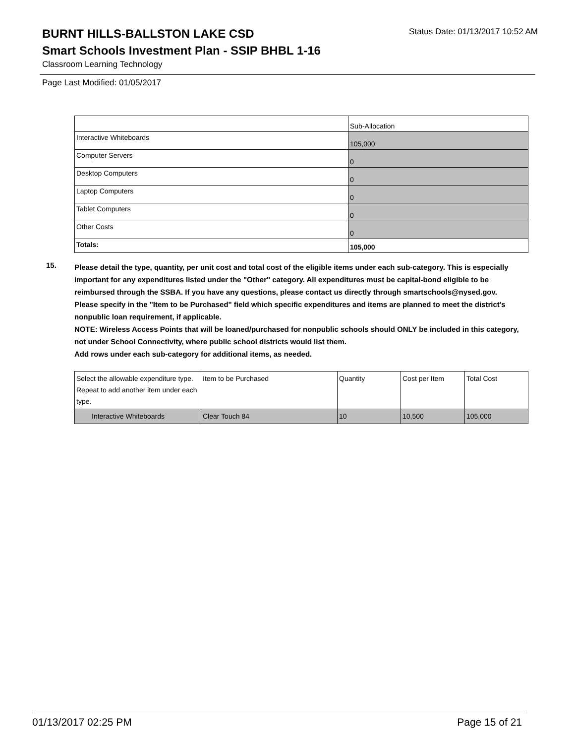BURNT HILLS-BALLSTON LAKE CSD
Status Date: 01/13/2017 10:52 AM
Smart Schools Investment Plan - SSIP BHBL 1-16
Classroom Learning Technology
Page Last Modified: 01/05/2017
| | Sub-Allocation |
| Interactive Whiteboards | 105,000 |
| Computer Servers | 0 |
| Desktop Computers | 0 |
| Laptop Computers | 0 |
| Tablet Computers | 0 |
| Other Costs | 0 |
| Totals: | 105,000 |
15.
Please detail the type, quantity, per unit cost and total cost of the eligible items under each sub-category. This is especially important for any expenditures listed under the "Other" category. All expenditures must be capital-bond eligible to be reimbursed through the SSBA. If you have any questions, please contact us directly through smartschools@nysed.gov.
Please specify in the "Item to be Purchased" field which specific expenditures and items are planned to meet the district's nonpublic loan requirement, if applicable.
NOTE: Wireless Access Points that will be loaned/purchased for nonpublic schools should ONLY be included in this category, not under School Connectivity, where public school districts would list them.
Add rows under each sub-category for additional items, as needed.
| Select the allowable expenditure type. Repeat to add another item under each type. | Item to be Purchased | Quantity | Cost per Item | Total Cost |
| Interactive Whiteboards | Clear Touch 84 | 10 | 10,500 | 105,000 |
01/13/2017 02:25 PM Page 15 of 21